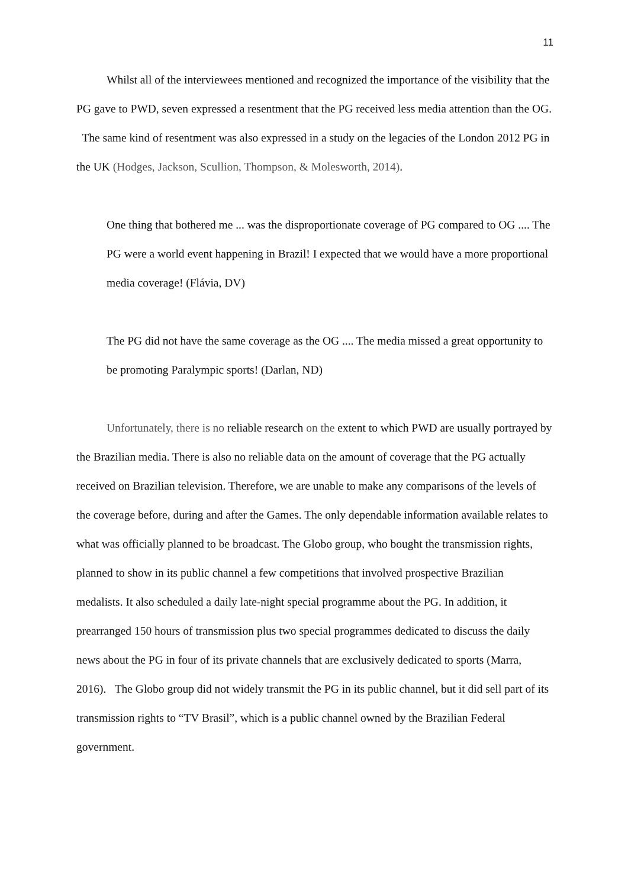11
Whilst all of the interviewees mentioned and recognized the importance of the visibility that the PG gave to PWD, seven expressed a resentment that the PG received less media attention than the OG. The same kind of resentment was also expressed in a study on the legacies of the London 2012 PG in the UK (Hodges, Jackson, Scullion, Thompson, & Molesworth, 2014).
One thing that bothered me ... was the disproportionate coverage of PG compared to OG .... The PG were a world event happening in Brazil! I expected that we would have a more proportional media coverage! (Flávia, DV)
The PG did not have the same coverage as the OG .... The media missed a great opportunity to be promoting Paralympic sports! (Darlan, ND)
Unfortunately, there is no reliable research on the extent to which PWD are usually portrayed by the Brazilian media. There is also no reliable data on the amount of coverage that the PG actually received on Brazilian television. Therefore, we are unable to make any comparisons of the levels of the coverage before, during and after the Games. The only dependable information available relates to what was officially planned to be broadcast. The Globo group, who bought the transmission rights, planned to show in its public channel a few competitions that involved prospective Brazilian medalists. It also scheduled a daily late-night special programme about the PG. In addition, it prearranged 150 hours of transmission plus two special programmes dedicated to discuss the daily news about the PG in four of its private channels that are exclusively dedicated to sports (Marra, 2016). The Globo group did not widely transmit the PG in its public channel, but it did sell part of its transmission rights to “TV Brasil”, which is a public channel owned by the Brazilian Federal government.